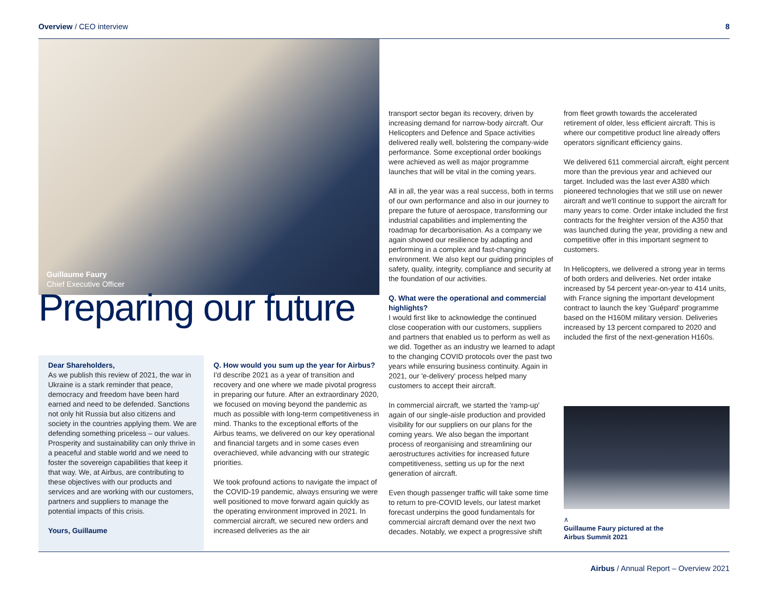Overview / CEO interview 8
Guillaume Faury
Chief Executive Officer
Preparing our future
Dear Shareholders,
As we publish this review of 2021, the war in Ukraine is a stark reminder that peace, democracy and freedom have been hard earned and need to be defended. Sanctions not only hit Russia but also citizens and society in the countries applying them. We are defending something priceless – our values. Prosperity and sustainability can only thrive in a peaceful and stable world and we need to foster the sovereign capabilities that keep it that way. We, at Airbus, are contributing to these objectives with our products and services and are working with our customers, partners and suppliers to manage the potential impacts of this crisis.
Yours, Guillaume
Q. How would you sum up the year for Airbus?
I'd describe 2021 as a year of transition and recovery and one where we made pivotal progress in preparing our future. After an extraordinary 2020, we focused on moving beyond the pandemic as much as possible with long-term competitiveness in mind. Thanks to the exceptional efforts of the Airbus teams, we delivered on our key operational and financial targets and in some cases even overachieved, while advancing with our strategic priorities.
We took profound actions to navigate the impact of the COVID-19 pandemic, always ensuring we were well positioned to move forward again quickly as the operating environment improved in 2021. In commercial aircraft, we secured new orders and increased deliveries as the air
transport sector began its recovery, driven by increasing demand for narrow-body aircraft. Our Helicopters and Defence and Space activities delivered really well, bolstering the company-wide performance. Some exceptional order bookings were achieved as well as major programme launches that will be vital in the coming years.
All in all, the year was a real success, both in terms of our own performance and also in our journey to prepare the future of aerospace, transforming our industrial capabilities and implementing the roadmap for decarbonisation. As a company we again showed our resilience by adapting and performing in a complex and fast-changing environment. We also kept our guiding principles of safety, quality, integrity, compliance and security at the foundation of our activities.
Q. What were the operational and commercial highlights?
I would first like to acknowledge the continued close cooperation with our customers, suppliers and partners that enabled us to perform as well as we did. Together as an industry we learned to adapt to the changing COVID protocols over the past two years while ensuring business continuity. Again in 2021, our 'e-delivery' process helped many customers to accept their aircraft.
In commercial aircraft, we started the 'ramp-up' again of our single-aisle production and provided visibility for our suppliers on our plans for the coming years. We also began the important process of reorganising and streamlining our aerostructures activities for increased future competitiveness, setting us up for the next generation of aircraft.
Even though passenger traffic will take some time to return to pre-COVID levels, our latest market forecast underpins the good fundamentals for commercial aircraft demand over the next two decades. Notably, we expect a progressive shift
from fleet growth towards the accelerated retirement of older, less efficient aircraft. This is where our competitive product line already offers operators significant efficiency gains.
We delivered 611 commercial aircraft, eight percent more than the previous year and achieved our target. Included was the last ever A380 which pioneered technologies that we still use on newer aircraft and we'll continue to support the aircraft for many years to come. Order intake included the first contracts for the freighter version of the A350 that was launched during the year, providing a new and competitive offer in this important segment to customers.
In Helicopters, we delivered a strong year in terms of both orders and deliveries. Net order intake increased by 54 percent year-on-year to 414 units, with France signing the important development contract to launch the key 'Guépard' programme based on the H160M military version. Deliveries increased by 13 percent compared to 2020 and included the first of the next-generation H160s.
∧
Guillaume Faury pictured at the
Airbus Summit 2021
Airbus / Annual Report – Overview 2021